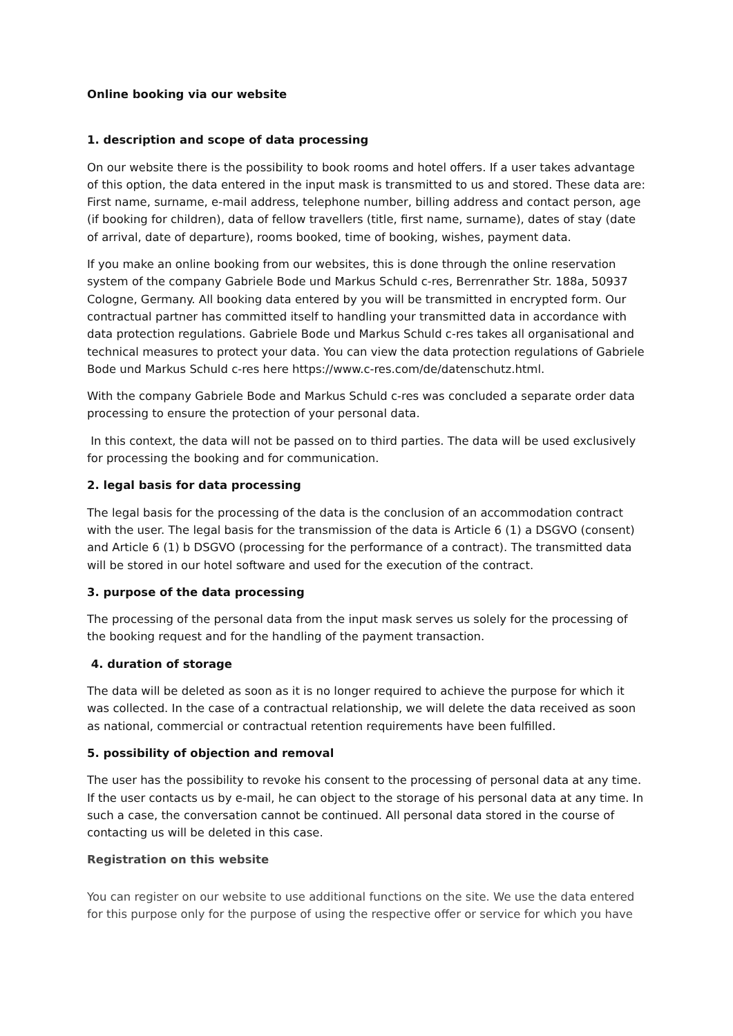Online booking via our website
1. description and scope of data processing
On our website there is the possibility to book rooms and hotel offers. If a user takes advantage of this option, the data entered in the input mask is transmitted to us and stored. These data are: First name, surname, e-mail address, telephone number, billing address and contact person, age (if booking for children), data of fellow travellers (title, first name, surname), dates of stay (date of arrival, date of departure), rooms booked, time of booking, wishes, payment data.
If you make an online booking from our websites, this is done through the online reservation system of the company Gabriele Bode und Markus Schuld c-res, Berrenrather Str. 188a, 50937 Cologne, Germany. All booking data entered by you will be transmitted in encrypted form. Our contractual partner has committed itself to handling your transmitted data in accordance with data protection regulations. Gabriele Bode und Markus Schuld c-res takes all organisational and technical measures to protect your data. You can view the data protection regulations of Gabriele Bode und Markus Schuld c-res here https://www.c-res.com/de/datenschutz.html.
With the company Gabriele Bode and Markus Schuld c-res was concluded a separate order data processing to ensure the protection of your personal data.
In this context, the data will not be passed on to third parties. The data will be used exclusively for processing the booking and for communication.
2. legal basis for data processing
The legal basis for the processing of the data is the conclusion of an accommodation contract with the user. The legal basis for the transmission of the data is Article 6 (1) a DSGVO (consent) and Article 6 (1) b DSGVO (processing for the performance of a contract). The transmitted data will be stored in our hotel software and used for the execution of the contract.
3. purpose of the data processing
The processing of the personal data from the input mask serves us solely for the processing of the booking request and for the handling of the payment transaction.
4. duration of storage
The data will be deleted as soon as it is no longer required to achieve the purpose for which it was collected. In the case of a contractual relationship, we will delete the data received as soon as national, commercial or contractual retention requirements have been fulfilled.
5. possibility of objection and removal
The user has the possibility to revoke his consent to the processing of personal data at any time. If the user contacts us by e-mail, he can object to the storage of his personal data at any time. In such a case, the conversation cannot be continued. All personal data stored in the course of contacting us will be deleted in this case.
Registration on this website
You can register on our website to use additional functions on the site. We use the data entered for this purpose only for the purpose of using the respective offer or service for which you have